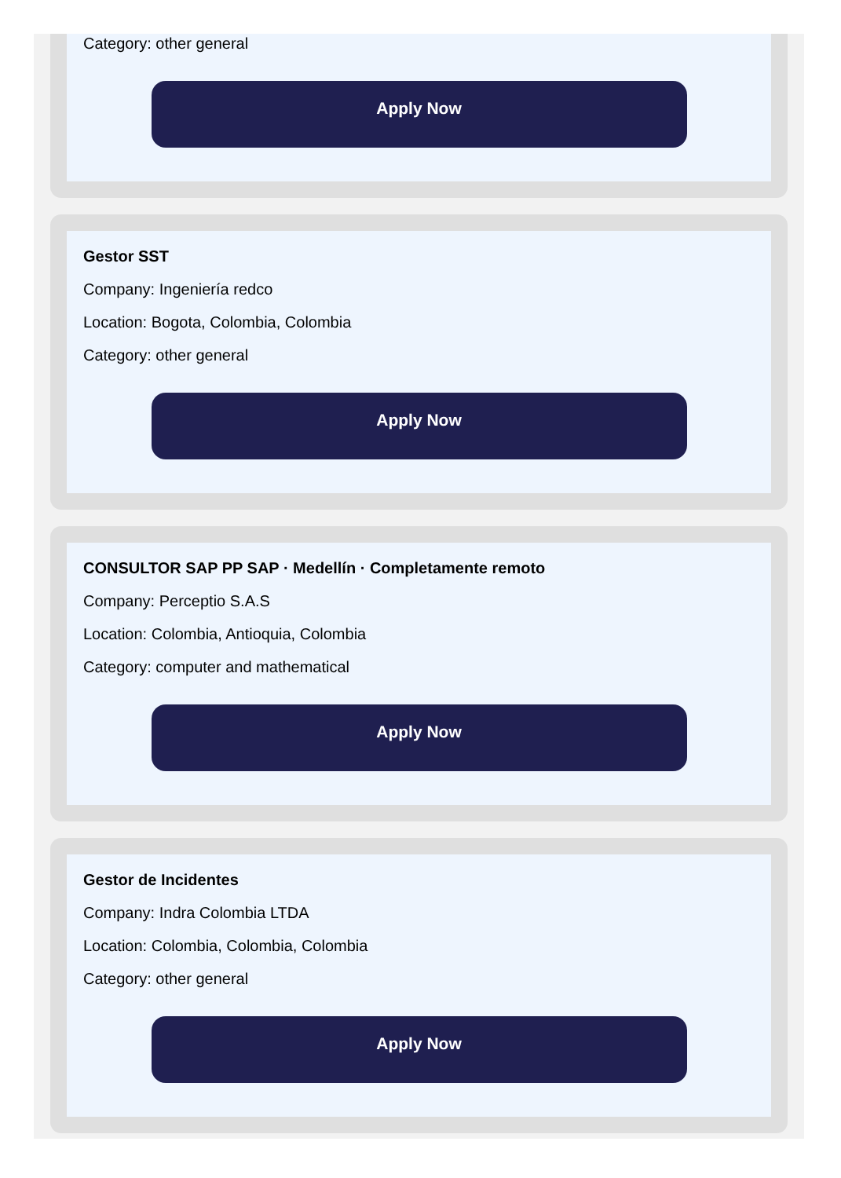Category: other general
Apply Now
Gestor SST
Company: Ingeniería redco
Location: Bogota, Colombia, Colombia
Category: other general
Apply Now
CONSULTOR SAP PP SAP · Medellín · Completamente remoto
Company: Perceptio S.A.S
Location: Colombia, Antioquia, Colombia
Category: computer and mathematical
Apply Now
Gestor de Incidentes
Company: Indra Colombia LTDA
Location: Colombia, Colombia, Colombia
Category: other general
Apply Now